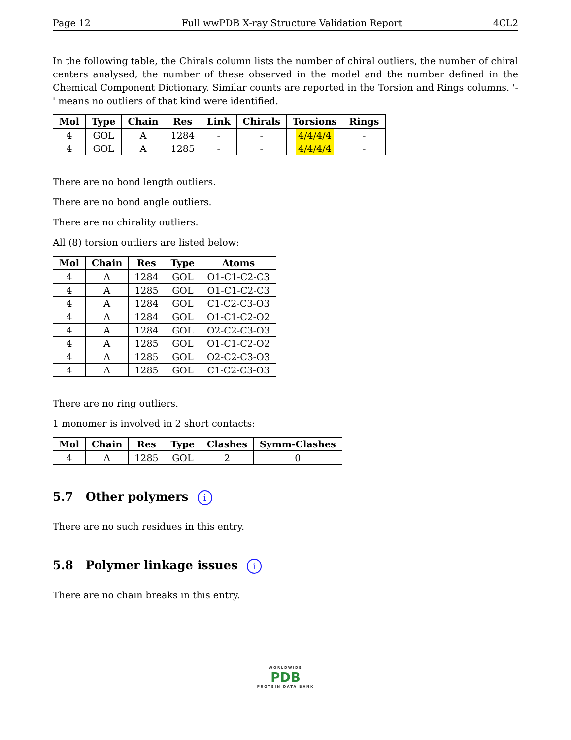Page 12 Full wwPDB X-ray Structure Validation Report 4CL2
In the following table, the Chirals column lists the number of chiral outliers, the number of chiral centers analysed, the number of these observed in the model and the number defined in the Chemical Component Dictionary. Similar counts are reported in the Torsion and Rings columns. '-' means no outliers of that kind were identified.
| Mol | Type | Chain | Res | Link | Chirals | Torsions | Rings |
| --- | --- | --- | --- | --- | --- | --- | --- |
| 4 | GOL | A | 1284 | - | - | 4/4/4/4 | - |
| 4 | GOL | A | 1285 | - | - | 4/4/4/4 | - |
There are no bond length outliers.
There are no bond angle outliers.
There are no chirality outliers.
All (8) torsion outliers are listed below:
| Mol | Chain | Res | Type | Atoms |
| --- | --- | --- | --- | --- |
| 4 | A | 1284 | GOL | O1-C1-C2-C3 |
| 4 | A | 1285 | GOL | O1-C1-C2-C3 |
| 4 | A | 1284 | GOL | C1-C2-C3-O3 |
| 4 | A | 1284 | GOL | O1-C1-C2-O2 |
| 4 | A | 1284 | GOL | O2-C2-C3-O3 |
| 4 | A | 1285 | GOL | O1-C1-C2-O2 |
| 4 | A | 1285 | GOL | O2-C2-C3-O3 |
| 4 | A | 1285 | GOL | C1-C2-C3-O3 |
There are no ring outliers.
1 monomer is involved in 2 short contacts:
| Mol | Chain | Res | Type | Clashes | Symm-Clashes |
| --- | --- | --- | --- | --- | --- |
| 4 | A | 1285 | GOL | 2 | 0 |
5.7 Other polymers i
There are no such residues in this entry.
5.8 Polymer linkage issues i
There are no chain breaks in this entry.
WORLDWIDE
PDB
PROTEIN DATA BANK